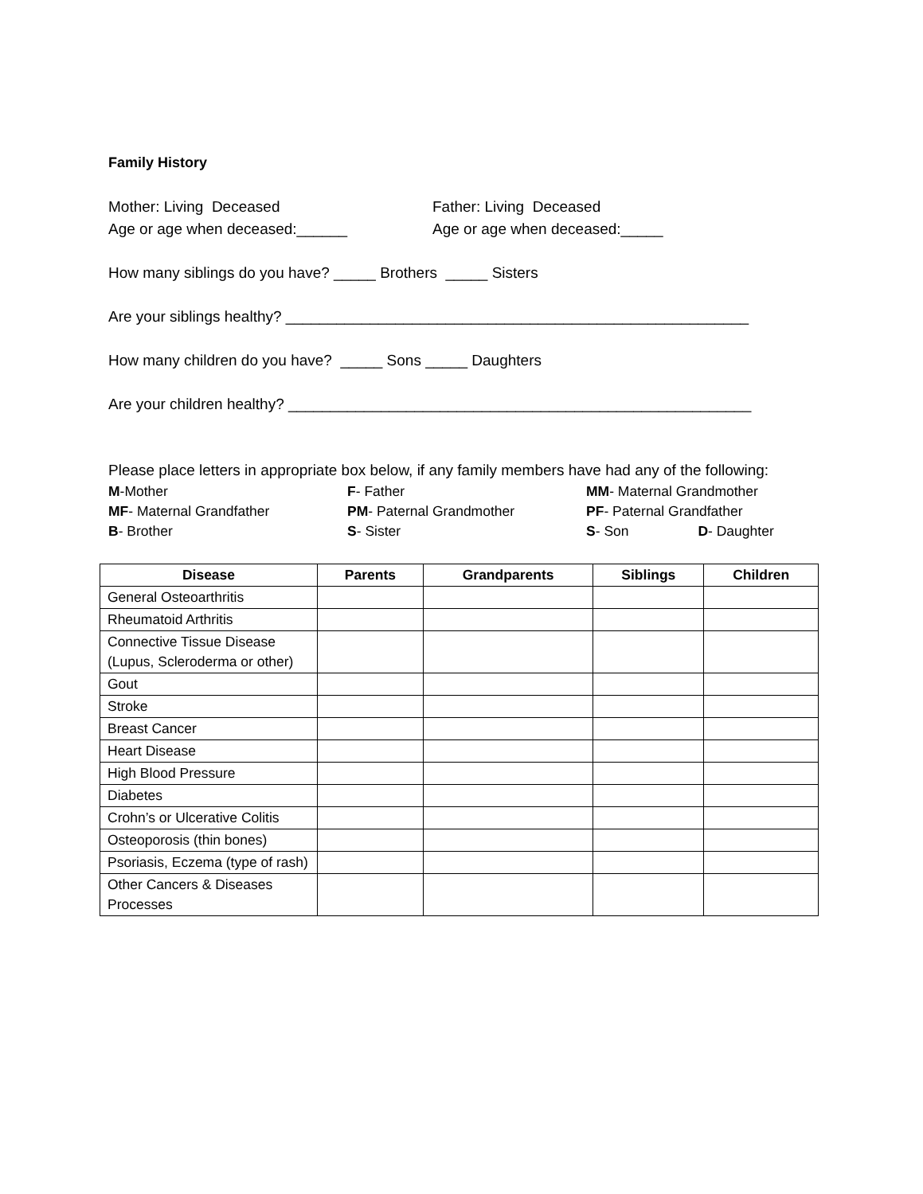Family History
Mother: Living Deceased
Age or age when deceased:______
Father: Living Deceased
Age or age when deceased:_____
How many siblings do you have? _____ Brothers _____ Sisters
Are your siblings healthy? _______________________________________________________
How many children do you have? _____ Sons _____ Daughters
Are your children healthy? _______________________________________________________
Please place letters in appropriate box below, if any family members have had any of the following:
M-Mother
F- Father
MM- Maternal Grandmother
MF- Maternal Grandfather
PM- Paternal Grandmother
PF- Paternal Grandfather
B- Brother
S- Sister
S- Son D- Daughter
| Disease | Parents | Grandparents | Siblings | Children |
| --- | --- | --- | --- | --- |
| General Osteoarthritis | | | | |
| Rheumatoid Arthritis | | | | |
| Connective Tissue Disease (Lupus, Scleroderma or other) | | | | |
| Gout | | | | |
| Stroke | | | | |
| Breast Cancer | | | | |
| Heart Disease | | | | |
| High Blood Pressure | | | | |
| Diabetes | | | | |
| Crohn’s or Ulcerative Colitis | | | | |
| Osteoporosis (thin bones) | | | | |
| Psoriasis, Eczema (type of rash) | | | | |
| Other Cancers & Diseases Processes | | | | |